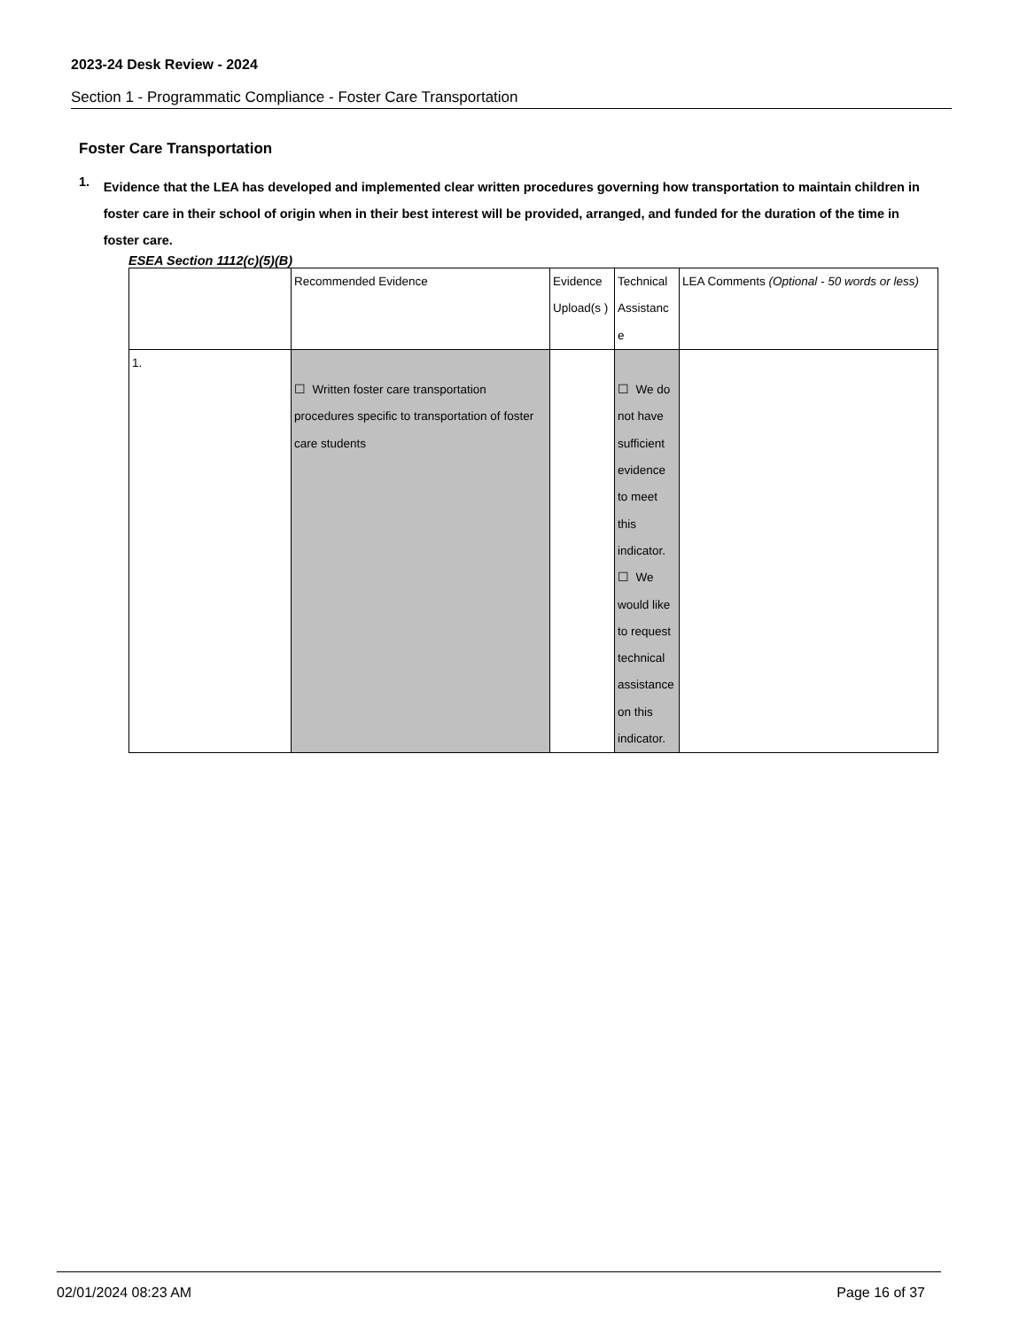2023-24 Desk Review - 2024
Section 1 - Programmatic Compliance - Foster Care Transportation
Foster Care Transportation
1. Evidence that the LEA has developed and implemented clear written procedures governing how transportation to maintain children in foster care in their school of origin when in their best interest will be provided, arranged, and funded for the duration of the time in foster care.
ESEA Section 1112(c)(5)(B)
| | Recommended Evidence | Evidence Upload(s ) | Technical Assistanc e | LEA Comments (Optional - 50 words or less) |
| 1. | ☐ Written foster care transportation procedures specific to transportation of foster care students | | ☐ We do not have sufficient evidence to meet this indicator. ☐ We would like to request technical assistance on this indicator. | |
02/01/2024 08:23 AM Page 16 of 37